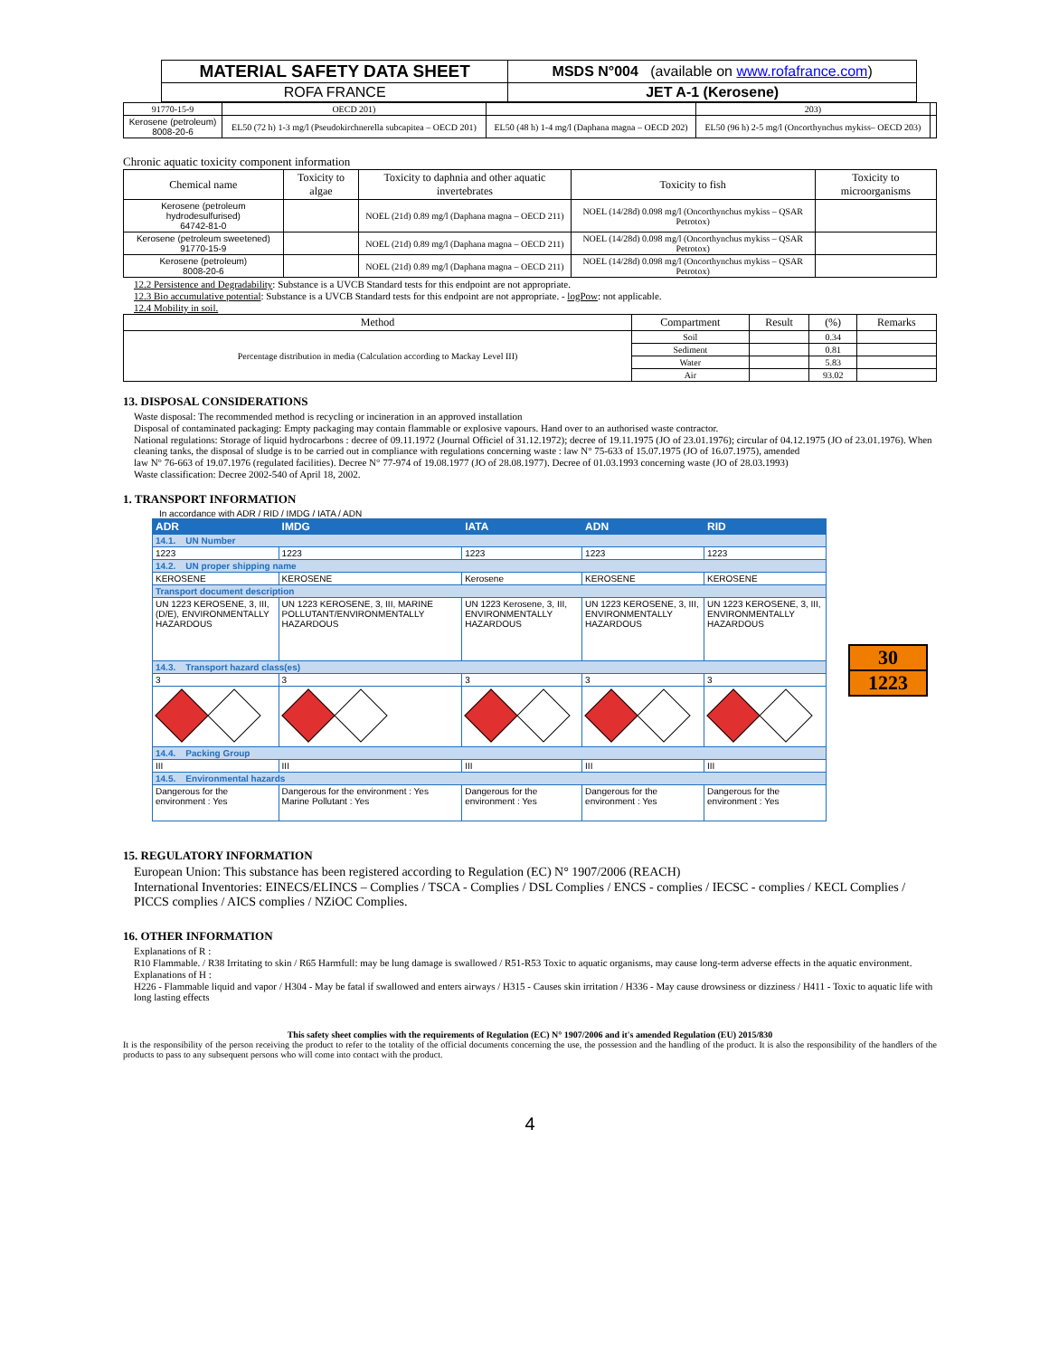| MATERIAL SAFETY DATA SHEET | MSDS N°004 (available on www.rofafrance.com ) |
| ROFA FRANCE | JET A-1 (Kerosene) |
| 91770-15-9 | OECD 201) | | 203) | |
| Kerosene (petroleum) 8008-20-6 | EL50 (72 h) 1-3 mg/l (Pseudokirchnerella subcapitea – OECD 201) | EL50 (48 h) 1-4 mg/l (Daphana magna – OECD 202) | EL50 (96 h) 2-5 mg/l (Oncorthynchus mykiss– OECD 203) | |
Chronic aquatic toxicity component information
| Chemical name | Toxicity to algae | Toxicity to daphnia and other aquatic invertebrates | Toxicity to fish | Toxicity to microorganisms |
| Kerosene (petroleum hydrodesulfurised) 64742-81-0 | | NOEL (21d) 0.89 mg/l (Daphana magna – OECD 211) | NOEL (14/28d) 0.098 mg/l (Oncorthynchus mykiss – QSAR Petrotox) | |
| Kerosene (petroleum sweetened) 91770-15-9 | | NOEL (21d) 0.89 mg/l (Daphana magna – OECD 211) | NOEL (14/28d) 0.098 mg/l (Oncorthynchus mykiss – QSAR Petrotox) | |
| Kerosene (petroleum) 8008-20-6 | | NOEL (21d) 0.89 mg/l (Daphana magna – OECD 211) | NOEL (14/28d) 0.098 mg/l (Oncorthynchus mykiss – QSAR Petrotox) | |
12.2 Persistence and Degradability: Substance is a UVCB Standard tests for this endpoint are not appropriate.
12.3 Bio accumulative potential: Substance is a UVCB Standard tests for this endpoint are not appropriate. - logPow: not applicable.
12.4 Mobility in soil.
| Method | Compartment | Result | (%) | Remarks |
| Percentage distribution in media (Calculation according to Mackay Level III) | Soil | | 0.34 | |
| | Sediment | | 0.81 | |
| | Water | | 5.83 | |
| | Air | | 93.02 | |
13. DISPOSAL CONSIDERATIONS
Waste disposal: The recommended method is recycling or incineration in an approved installation
Disposal of contaminated packaging: Empty packaging may contain flammable or explosive vapours. Hand over to an authorised waste contractor.
National regulations: Storage of liquid hydrocarbons : decree of 09.11.1972 (Journal Officiel of 31.12.1972); decree of 19.11.1975 (JO of 23.01.1976); circular of 04.12.1975 (JO of 23.01.1976). When cleaning tanks, the disposal of sludge is to be carried out in compliance with regulations concerning waste : law N° 75-633 of 15.07.1975 (JO of 16.07.1975), amended
law N° 76-663 of 19.07.1976 (regulated facilities). Decree N° 77-974 of 19.08.1977 (JO of 28.08.1977). Decree of 01.03.1993 concerning waste (JO of 28.03.1993)
Waste classification: Decree 2002-540 of April 18, 2002.
1. TRANSPORT INFORMATION
In accordance with ADR / RID / IMDG / IATA / ADN
| ADR | IMDG | IATA | ADN | RID |
| --- | --- | --- | --- | --- |
| 14.1. UN Number | | | | |
| 1223 | 1223 | 1223 | 1223 | 1223 |
| 14.2. UN proper shipping name | | | | |
| KEROSENE | KEROSENE | Kerosene | KEROSENE | KEROSENE |
| Transport document description | | | | |
| UN 1223 KEROSENE, 3, III, (D/E), ENVIRONMENTALLY HAZARDOUS | UN 1223 KEROSENE, 3, III, MARINE POLLUTANT/ENVIRONMENTALLY HAZARDOUS | UN 1223 Kerosene, 3, III, ENVIRONMENTALLY HAZARDOUS | UN 1223 KEROSENE, 3, III, ENVIRONMENTALLY HAZARDOUS | UN 1223 KEROSENE, 3, III, ENVIRONMENTALLY HAZARDOUS |
| 14.3. Transport hazard class(es) | | | | |
| 3 | 3 | 3 | 3 | 3 |
| 14.4. Packing Group | | | | |
| III | III | III | III | III |
| 14.5. Environmental hazards | | | | |
| Dangerous for the environment : Yes | Dangerous for the environment : Yes Marine Pollutant : Yes | Dangerous for the environment : Yes | Dangerous for the environment : Yes | Dangerous for the environment : Yes |
30
1223
15. REGULATORY INFORMATION
European Union: This substance has been registered according to Regulation (EC) N° 1907/2006 (REACH)
International Inventories: EINECS/ELINCS – Complies / TSCA - Complies / DSL Complies / ENCS - complies / IECSC - complies / KECL Complies / PICCS complies / AICS complies / NZiOC Complies.
16. OTHER INFORMATION
Explanations of R :
R10 Flammable. / R38 Irritating to skin / R65 Harmfull: may be lung damage is swallowed / R51-R53 Toxic to aquatic organisms, may cause long-term adverse effects in the aquatic environment.
Explanations of H :
H226 - Flammable liquid and vapor / H304 - May be fatal if swallowed and enters airways / H315 - Causes skin irritation / H336 - May cause drowsiness or dizziness / H411 - Toxic to aquatic life with long lasting effects
This safety sheet complies with the requirements of Regulation (EC) N° 1907/2006 and it's amended Regulation (EU) 2015/830
It is the responsibility of the person receiving the product to refer to the totality of the official documents concerning the use, the possession and the handling of the product. It is also the responsibility of the handlers of the products to pass to any subsequent persons who will come into contact with the product.
4